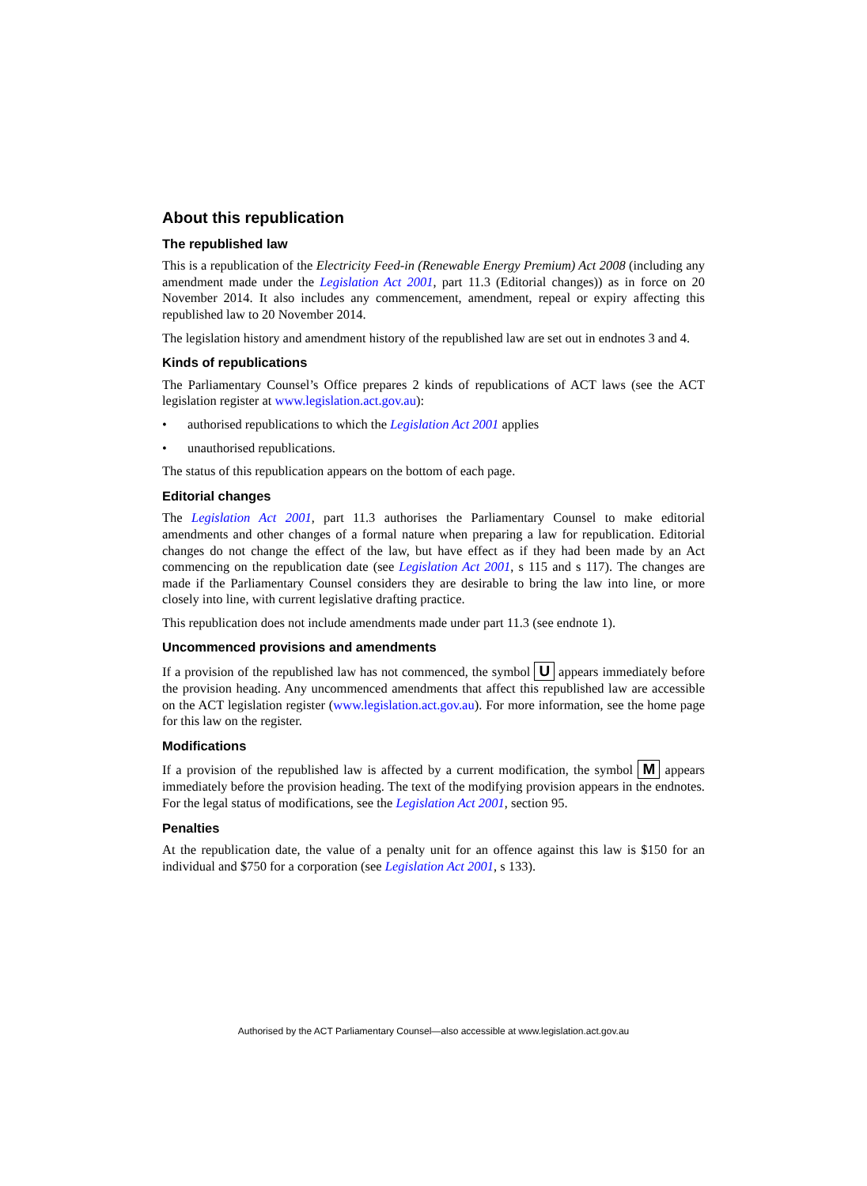About this republication
The republished law
This is a republication of the Electricity Feed-in (Renewable Energy Premium) Act 2008 (including any amendment made under the Legislation Act 2001, part 11.3 (Editorial changes)) as in force on 20 November 2014. It also includes any commencement, amendment, repeal or expiry affecting this republished law to 20 November 2014.
The legislation history and amendment history of the republished law are set out in endnotes 3 and 4.
Kinds of republications
The Parliamentary Counsel’s Office prepares 2 kinds of republications of ACT laws (see the ACT legislation register at www.legislation.act.gov.au):
• authorised republications to which the Legislation Act 2001 applies
• unauthorised republications.
The status of this republication appears on the bottom of each page.
Editorial changes
The Legislation Act 2001, part 11.3 authorises the Parliamentary Counsel to make editorial amendments and other changes of a formal nature when preparing a law for republication. Editorial changes do not change the effect of the law, but have effect as if they had been made by an Act commencing on the republication date (see Legislation Act 2001, s 115 and s 117). The changes are made if the Parliamentary Counsel considers they are desirable to bring the law into line, or more closely into line, with current legislative drafting practice.
This republication does not include amendments made under part 11.3 (see endnote 1).
Uncommenced provisions and amendments
If a provision of the republished law has not commenced, the symbol U appears immediately before the provision heading. Any uncommenced amendments that affect this republished law are accessible on the ACT legislation register (www.legislation.act.gov.au). For more information, see the home page for this law on the register.
Modifications
If a provision of the republished law is affected by a current modification, the symbol M appears immediately before the provision heading. The text of the modifying provision appears in the endnotes. For the legal status of modifications, see the Legislation Act 2001, section 95.
Penalties
At the republication date, the value of a penalty unit for an offence against this law is $150 for an individual and $750 for a corporation (see Legislation Act 2001, s 133).
Authorised by the ACT Parliamentary Counsel—also accessible at www.legislation.act.gov.au